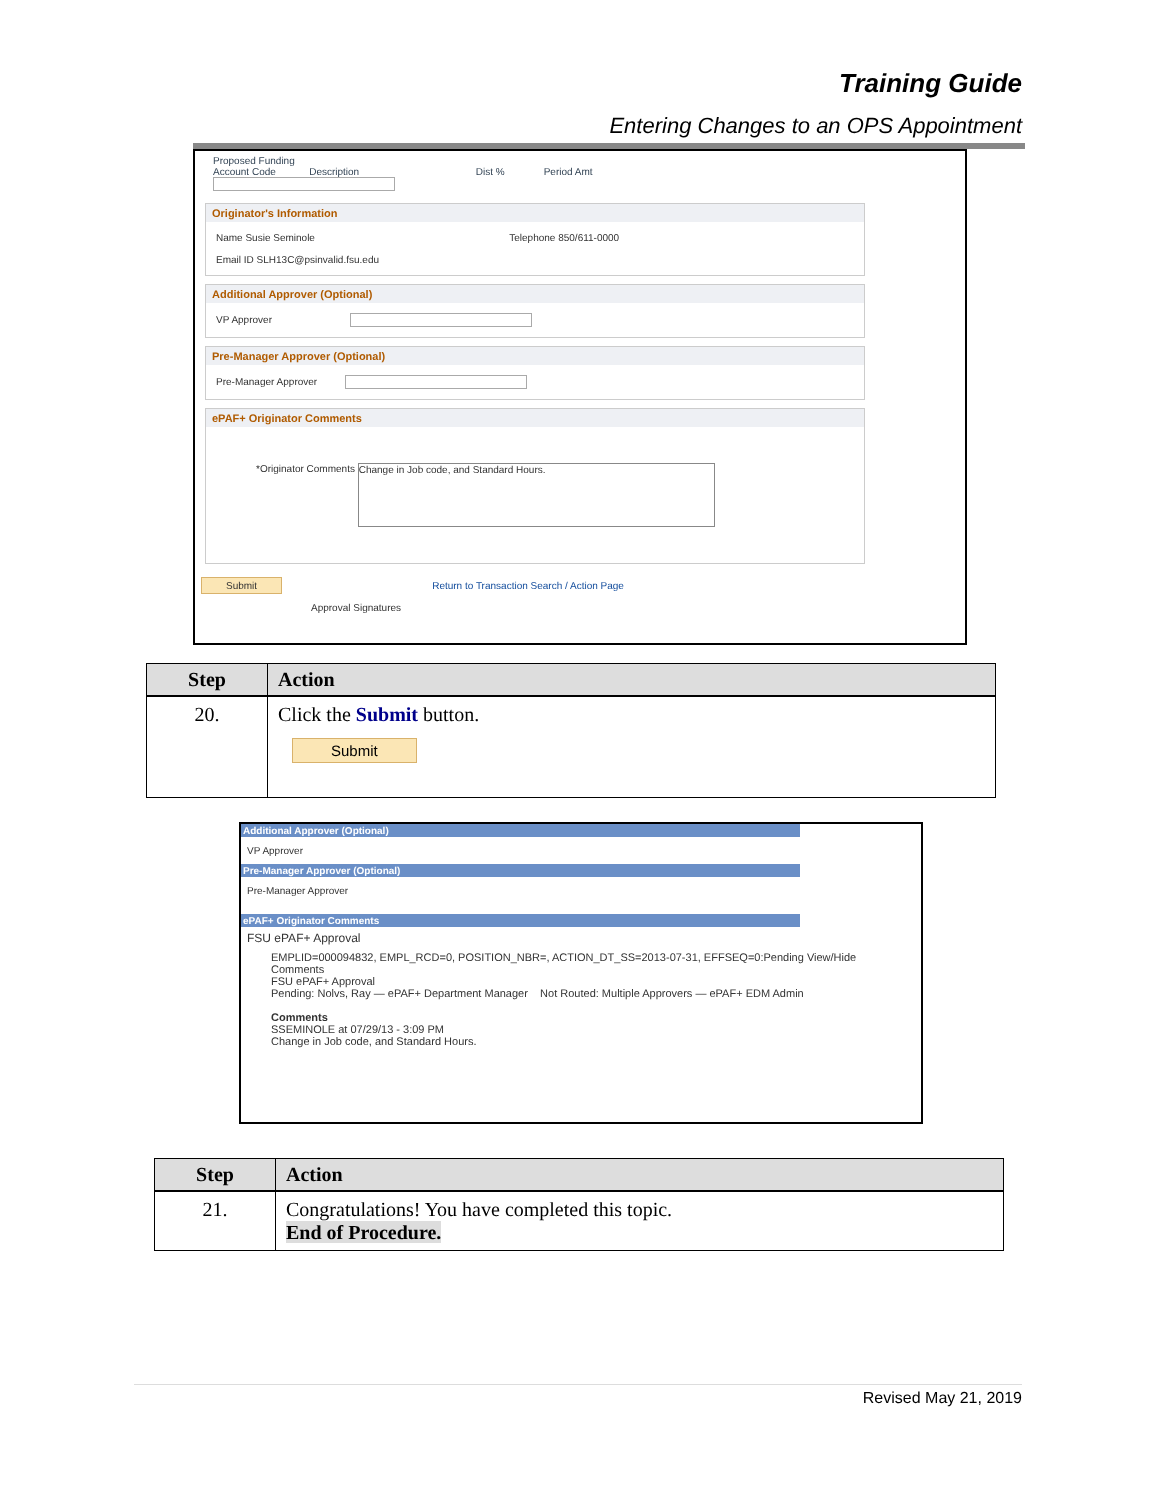Training Guide
Entering Changes to an OPS Appointment
Proposed Funding
Account Code Description Dist % Period Amt
Originator's Information
Name Susie Seminole Telephone 850/611-0000
Email ID SLH13C@psinvalid.fsu.edu
Additional Approver (Optional)
VP Approver
Pre-Manager Approver (Optional)
Pre-Manager Approver
ePAF+ Originator Comments
*Originator Comments Change in Job code, and Standard Hours.
Submit Return to Transaction Search / Action Page
Approval Signatures
| Step | Action |
| --- | --- |
| 20. | Click the Submit button. Submit |
Additional Approver (Optional)
VP Approver
Pre-Manager Approver (Optional)
Pre-Manager Approver
ePAF+ Originator Comments
FSU ePAF+ Approval
EMPLID=000094832, EMPL_RCD=0, POSITION_NBR=, ACTION_DT_SS=2013-07-31, EFFSEQ=0:Pending View/Hide Comments
FSU ePAF+ Approval
Pending: Nolvs, Ray — ePAF+ Department Manager Not Routed: Multiple Approvers — ePAF+ EDM Admin
Comments
SSEMINOLE at 07/29/13 - 3:09 PM
Change in Job code, and Standard Hours.
| Step | Action |
| --- | --- |
| 21. | Congratulations! You have completed this topic. End of Procedure. |
Revised May 21, 2019